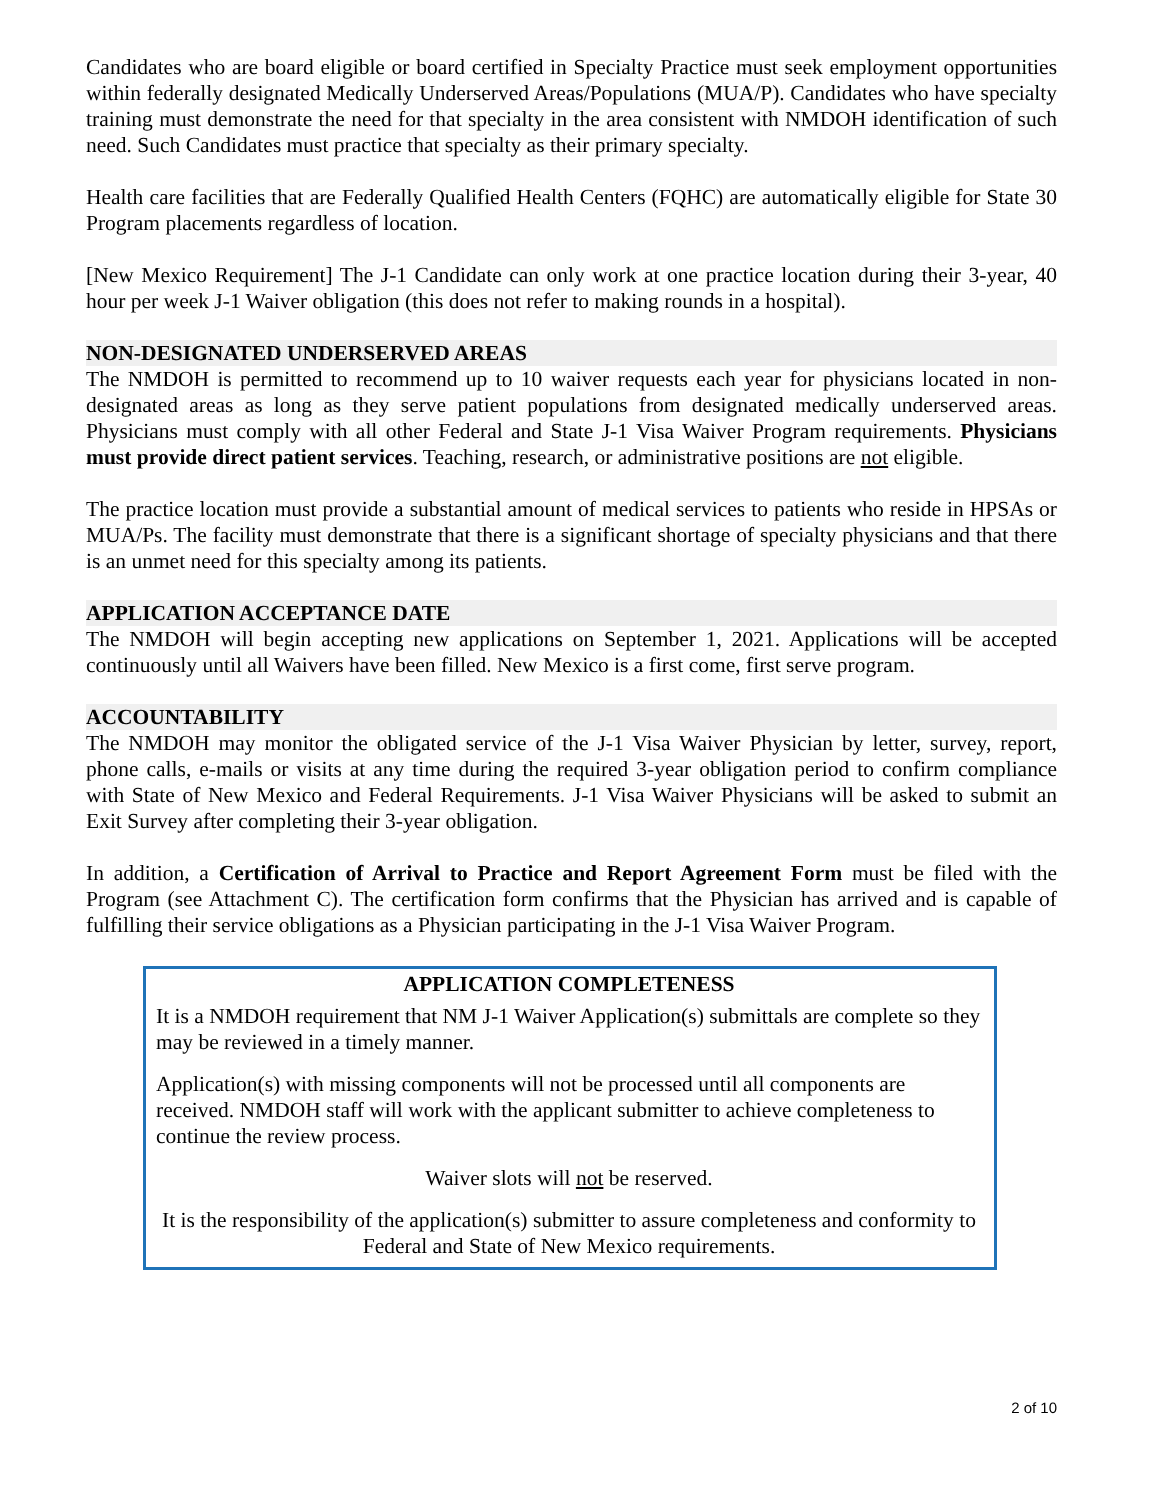Candidates who are board eligible or board certified in Specialty Practice must seek employment opportunities within federally designated Medically Underserved Areas/Populations (MUA/P). Candidates who have specialty training must demonstrate the need for that specialty in the area consistent with NMDOH identification of such need. Such Candidates must practice that specialty as their primary specialty.
Health care facilities that are Federally Qualified Health Centers (FQHC) are automatically eligible for State 30 Program placements regardless of location.
[New Mexico Requirement] The J-1 Candidate can only work at one practice location during their 3-year, 40 hour per week J-1 Waiver obligation (this does not refer to making rounds in a hospital).
NON-DESIGNATED UNDERSERVED AREAS
The NMDOH is permitted to recommend up to 10 waiver requests each year for physicians located in non-designated areas as long as they serve patient populations from designated medically underserved areas. Physicians must comply with all other Federal and State J-1 Visa Waiver Program requirements. Physicians must provide direct patient services. Teaching, research, or administrative positions are not eligible.
The practice location must provide a substantial amount of medical services to patients who reside in HPSAs or MUA/Ps. The facility must demonstrate that there is a significant shortage of specialty physicians and that there is an unmet need for this specialty among its patients.
APPLICATION ACCEPTANCE DATE
The NMDOH will begin accepting new applications on September 1, 2021. Applications will be accepted continuously until all Waivers have been filled. New Mexico is a first come, first serve program.
ACCOUNTABILITY
The NMDOH may monitor the obligated service of the J-1 Visa Waiver Physician by letter, survey, report, phone calls, e-mails or visits at any time during the required 3-year obligation period to confirm compliance with State of New Mexico and Federal Requirements. J-1 Visa Waiver Physicians will be asked to submit an Exit Survey after completing their 3-year obligation.
In addition, a Certification of Arrival to Practice and Report Agreement Form must be filed with the Program (see Attachment C). The certification form confirms that the Physician has arrived and is capable of fulfilling their service obligations as a Physician participating in the J-1 Visa Waiver Program.
APPLICATION COMPLETENESS
It is a NMDOH requirement that NM J-1 Waiver Application(s) submittals are complete so they may be reviewed in a timely manner.
Application(s) with missing components will not be processed until all components are received. NMDOH staff will work with the applicant submitter to achieve completeness to continue the review process.
Waiver slots will not be reserved.
It is the responsibility of the application(s) submitter to assure completeness and conformity to Federal and State of New Mexico requirements.
2 of 10